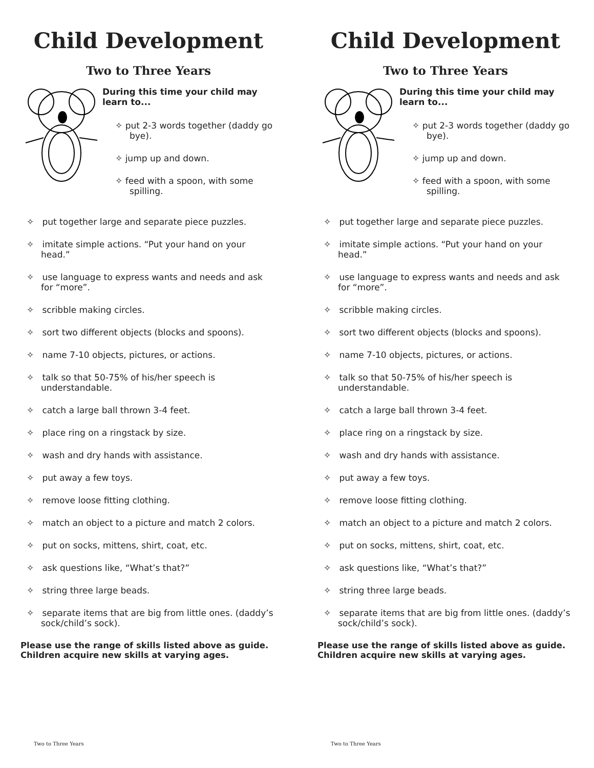Child Development
Two to Three Years
During this time your child may learn to...
✧ put 2-3 words together (daddy go bye).
✧ jump up and down.
✧ feed with a spoon, with some spilling.
✧ put together large and separate piece puzzles.
✧ imitate simple actions. “Put your hand on your head.”
✧ use language to express wants and needs and ask for “more”.
✧ scribble making circles.
✧ sort two different objects (blocks and spoons).
✧ name 7-10 objects, pictures, or actions.
✧ talk so that 50-75% of his/her speech is understandable.
✧ catch a large ball thrown 3-4 feet.
✧ place ring on a ringstack by size.
✧ wash and dry hands with assistance.
✧ put away a few toys.
✧ remove loose fitting clothing.
✧ match an object to a picture and match 2 colors.
✧ put on socks, mittens, shirt, coat, etc.
✧ ask questions like, “What’s that?”
✧ string three large beads.
✧ separate items that are big from little ones. (daddy’s sock/child’s sock).
Please use the range of skills listed above as guide. Children acquire new skills at varying ages.
Two to Three Years
Child Development
Two to Three Years
During this time your child may learn to...
✧ put 2-3 words together (daddy go bye).
✧ jump up and down.
✧ feed with a spoon, with some spilling.
✧ put together large and separate piece puzzles.
✧ imitate simple actions. “Put your hand on your head.”
✧ use language to express wants and needs and ask for “more”.
✧ scribble making circles.
✧ sort two different objects (blocks and spoons).
✧ name 7-10 objects, pictures, or actions.
✧ talk so that 50-75% of his/her speech is understandable.
✧ catch a large ball thrown 3-4 feet.
✧ place ring on a ringstack by size.
✧ wash and dry hands with assistance.
✧ put away a few toys.
✧ remove loose fitting clothing.
✧ match an object to a picture and match 2 colors.
✧ put on socks, mittens, shirt, coat, etc.
✧ ask questions like, “What’s that?”
✧ string three large beads.
✧ separate items that are big from little ones. (daddy’s sock/child’s sock).
Please use the range of skills listed above as guide. Children acquire new skills at varying ages.
Two to Three Years